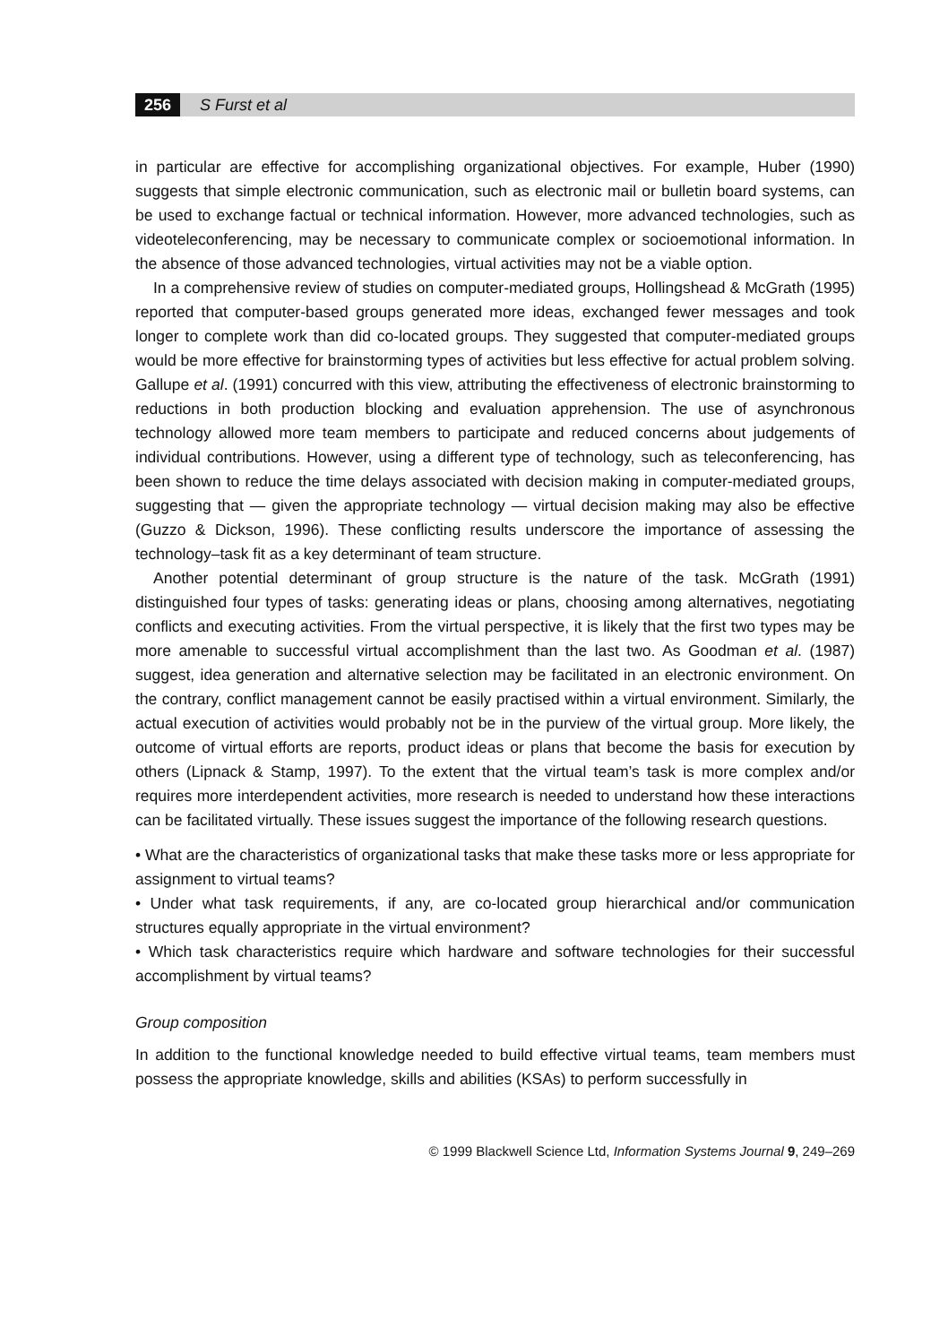256 S Furst et al
in particular are effective for accomplishing organizational objectives. For example, Huber (1990) suggests that simple electronic communication, such as electronic mail or bulletin board systems, can be used to exchange factual or technical information. However, more advanced technologies, such as videoteleconferencing, may be necessary to communicate complex or socioemotional information. In the absence of those advanced technologies, virtual activities may not be a viable option.
In a comprehensive review of studies on computer-mediated groups, Hollingshead & McGrath (1995) reported that computer-based groups generated more ideas, exchanged fewer messages and took longer to complete work than did co-located groups. They suggested that computer-mediated groups would be more effective for brainstorming types of activities but less effective for actual problem solving. Gallupe et al. (1991) concurred with this view, attributing the effectiveness of electronic brainstorming to reductions in both production blocking and evaluation apprehension. The use of asynchronous technology allowed more team members to participate and reduced concerns about judgements of individual contributions. However, using a different type of technology, such as teleconferencing, has been shown to reduce the time delays associated with decision making in computer-mediated groups, suggesting that — given the appropriate technology — virtual decision making may also be effective (Guzzo & Dickson, 1996). These conflicting results underscore the importance of assessing the technology–task fit as a key determinant of team structure.
Another potential determinant of group structure is the nature of the task. McGrath (1991) distinguished four types of tasks: generating ideas or plans, choosing among alternatives, negotiating conflicts and executing activities. From the virtual perspective, it is likely that the first two types may be more amenable to successful virtual accomplishment than the last two. As Goodman et al. (1987) suggest, idea generation and alternative selection may be facilitated in an electronic environment. On the contrary, conflict management cannot be easily practised within a virtual environment. Similarly, the actual execution of activities would probably not be in the purview of the virtual group. More likely, the outcome of virtual efforts are reports, product ideas or plans that become the basis for execution by others (Lipnack & Stamp, 1997). To the extent that the virtual team’s task is more complex and/or requires more interdependent activities, more research is needed to understand how these interactions can be facilitated virtually. These issues suggest the importance of the following research questions.
• What are the characteristics of organizational tasks that make these tasks more or less appropriate for assignment to virtual teams?
• Under what task requirements, if any, are co-located group hierarchical and/or communication structures equally appropriate in the virtual environment?
• Which task characteristics require which hardware and software technologies for their successful accomplishment by virtual teams?
Group composition
In addition to the functional knowledge needed to build effective virtual teams, team members must possess the appropriate knowledge, skills and abilities (KSAs) to perform successfully in
© 1999 Blackwell Science Ltd, Information Systems Journal 9, 249–269